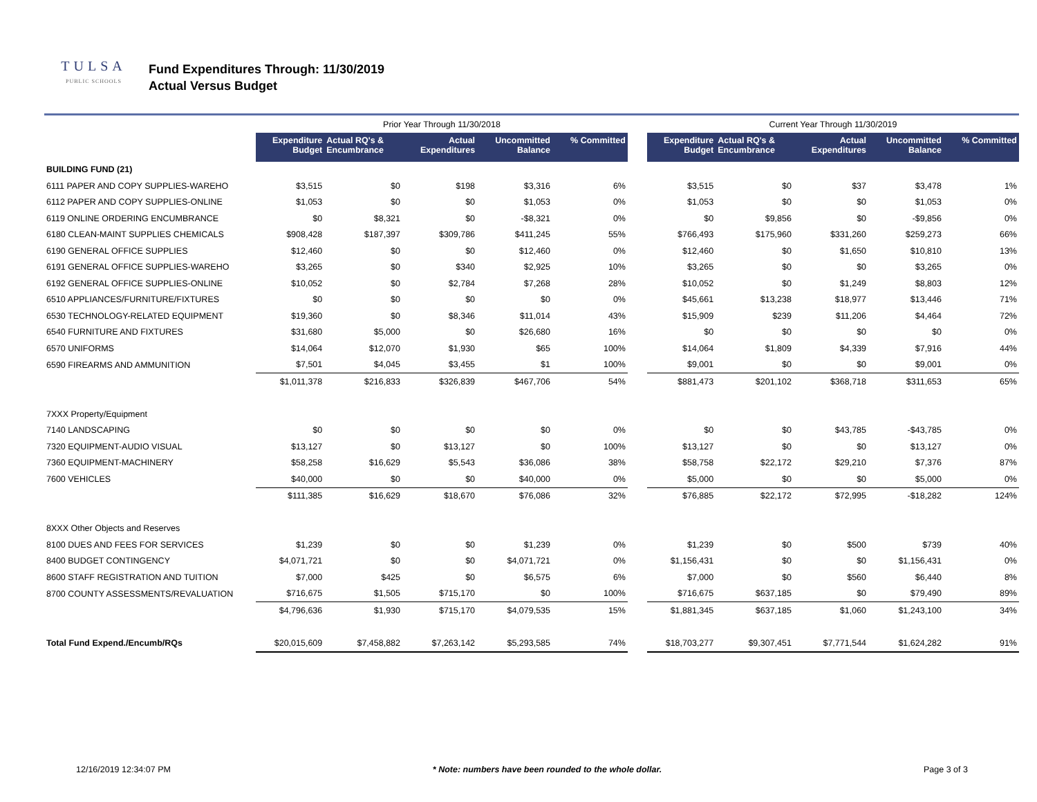TULSA
PUBLIC SCHOOLS
Fund Expenditures Through: 11/30/2019
Actual Versus Budget
| | Prior Year Through 11/30/2018 | | | | | | Current Year Through 11/30/2019 | | | | |
| --- | --- | --- | --- | --- | --- | --- | --- | --- | --- | --- | --- |
| | Expenditure Budget | Actual RQ's & Encumbrance | Actual Expenditures | Uncommitted Balance | % Committed | | Expenditure Budget | Actual RQ's & Encumbrance | Actual Expenditures | Uncommitted Balance | % Committed |
| BUILDING FUND (21) | | | | | | | | | | | |
| 6111 PAPER AND COPY SUPPLIES-WAREHO | $3,515 | $0 | $198 | $3,316 | 6% | | $3,515 | $0 | $37 | $3,478 | 1% |
| 6112 PAPER AND COPY SUPPLIES-ONLINE | $1,053 | $0 | $0 | $1,053 | 0% | | $1,053 | $0 | $0 | $1,053 | 0% |
| 6119 ONLINE ORDERING ENCUMBRANCE | $0 | $8,321 | $0 | -$8,321 | 0% | | $0 | $9,856 | $0 | -$9,856 | 0% |
| 6180 CLEAN-MAINT SUPPLIES CHEMICALS | $908,428 | $187,397 | $309,786 | $411,245 | 55% | | $766,493 | $175,960 | $331,260 | $259,273 | 66% |
| 6190 GENERAL OFFICE SUPPLIES | $12,460 | $0 | $0 | $12,460 | 0% | | $12,460 | $0 | $1,650 | $10,810 | 13% |
| 6191 GENERAL OFFICE SUPPLIES-WAREHO | $3,265 | $0 | $340 | $2,925 | 10% | | $3,265 | $0 | $0 | $3,265 | 0% |
| 6192 GENERAL OFFICE SUPPLIES-ONLINE | $10,052 | $0 | $2,784 | $7,268 | 28% | | $10,052 | $0 | $1,249 | $8,803 | 12% |
| 6510 APPLIANCES/FURNITURE/FIXTURES | $0 | $0 | $0 | $0 | 0% | | $45,661 | $13,238 | $18,977 | $13,446 | 71% |
| 6530 TECHNOLOGY-RELATED EQUIPMENT | $19,360 | $0 | $8,346 | $11,014 | 43% | | $15,909 | $239 | $11,206 | $4,464 | 72% |
| 6540 FURNITURE AND FIXTURES | $31,680 | $5,000 | $0 | $26,680 | 16% | | $0 | $0 | $0 | $0 | 0% |
| 6570 UNIFORMS | $14,064 | $12,070 | $1,930 | $65 | 100% | | $14,064 | $1,809 | $4,339 | $7,916 | 44% |
| 6590 FIREARMS AND AMMUNITION | $7,501 | $4,045 | $3,455 | $1 | 100% | | $9,001 | $0 | $0 | $9,001 | 0% |
| | $1,011,378 | $216,833 | $326,839 | $467,706 | 54% | | $881,473 | $201,102 | $368,718 | $311,653 | 65% |
| 7XXX Property/Equipment | | | | | | | | | | | |
| 7140 LANDSCAPING | $0 | $0 | $0 | $0 | 0% | | $0 | $0 | $43,785 | -$43,785 | 0% |
| 7320 EQUIPMENT-AUDIO VISUAL | $13,127 | $0 | $13,127 | $0 | 100% | | $13,127 | $0 | $0 | $13,127 | 0% |
| 7360 EQUIPMENT-MACHINERY | $58,258 | $16,629 | $5,543 | $36,086 | 38% | | $58,758 | $22,172 | $29,210 | $7,376 | 87% |
| 7600 VEHICLES | $40,000 | $0 | $0 | $40,000 | 0% | | $5,000 | $0 | $0 | $5,000 | 0% |
| | $111,385 | $16,629 | $18,670 | $76,086 | 32% | | $76,885 | $22,172 | $72,995 | -$18,282 | 124% |
| 8XXX Other Objects and Reserves | | | | | | | | | | | |
| 8100 DUES AND FEES FOR SERVICES | $1,239 | $0 | $0 | $1,239 | 0% | | $1,239 | $0 | $500 | $739 | 40% |
| 8400 BUDGET CONTINGENCY | $4,071,721 | $0 | $0 | $4,071,721 | 0% | | $1,156,431 | $0 | $0 | $1,156,431 | 0% |
| 8600 STAFF REGISTRATION AND TUITION | $7,000 | $425 | $0 | $6,575 | 6% | | $7,000 | $0 | $560 | $6,440 | 8% |
| 8700 COUNTY ASSESSMENTS/REVALUATION | $716,675 | $1,505 | $715,170 | $0 | 100% | | $716,675 | $637,185 | $0 | $79,490 | 89% |
| | $4,796,636 | $1,930 | $715,170 | $4,079,535 | 15% | | $1,881,345 | $637,185 | $1,060 | $1,243,100 | 34% |
| Total Fund Expend./Encumb/RQs | $20,015,609 | $7,458,882 | $7,263,142 | $5,293,585 | 74% | | $18,703,277 | $9,307,451 | $7,771,544 | $1,624,282 | 91% |
12/16/2019 12:34:07 PM * Note: numbers have been rounded to the whole dollar. Page 3 of 3